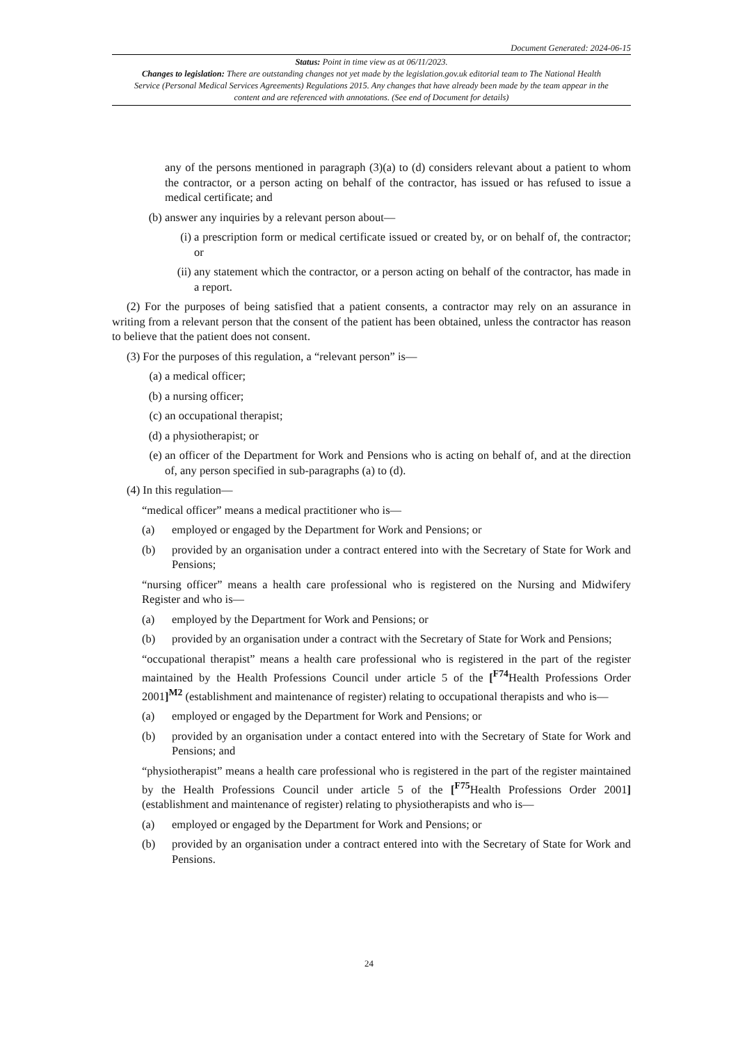Document Generated: 2024-06-15
Status: Point in time view as at 06/11/2023.
Changes to legislation: There are outstanding changes not yet made by the legislation.gov.uk editorial team to The National Health Service (Personal Medical Services Agreements) Regulations 2015. Any changes that have already been made by the team appear in the content and are referenced with annotations. (See end of Document for details)
any of the persons mentioned in paragraph (3)(a) to (d) considers relevant about a patient to whom the contractor, or a person acting on behalf of the contractor, has issued or has refused to issue a medical certificate; and
(b) answer any inquiries by a relevant person about—
(i) a prescription form or medical certificate issued or created by, or on behalf of, the contractor; or
(ii) any statement which the contractor, or a person acting on behalf of the contractor, has made in a report.
(2) For the purposes of being satisfied that a patient consents, a contractor may rely on an assurance in writing from a relevant person that the consent of the patient has been obtained, unless the contractor has reason to believe that the patient does not consent.
(3) For the purposes of this regulation, a “relevant person” is—
(a) a medical officer;
(b) a nursing officer;
(c) an occupational therapist;
(d) a physiotherapist; or
(e) an officer of the Department for Work and Pensions who is acting on behalf of, and at the direction of, any person specified in sub-paragraphs (a) to (d).
(4) In this regulation—
“medical officer” means a medical practitioner who is—
(a) employed or engaged by the Department for Work and Pensions; or
(b) provided by an organisation under a contract entered into with the Secretary of State for Work and Pensions;
“nursing officer” means a health care professional who is registered on the Nursing and Midwifery Register and who is—
(a) employed by the Department for Work and Pensions; or
(b) provided by an organisation under a contract with the Secretary of State for Work and Pensions;
“occupational therapist” means a health care professional who is registered in the part of the register maintained by the Health Professions Council under article 5 of the [<sup>F74</sup>Health Professions Order 2001]<sup>M2</sup> (establishment and maintenance of register) relating to occupational therapists and who is—
(a) employed or engaged by the Department for Work and Pensions; or
(b) provided by an organisation under a contact entered into with the Secretary of State for Work and Pensions; and
“physiotherapist” means a health care professional who is registered in the part of the register maintained by the Health Professions Council under article 5 of the [<sup>F75</sup>Health Professions Order 2001] (establishment and maintenance of register) relating to physiotherapists and who is—
(a) employed or engaged by the Department for Work and Pensions; or
(b) provided by an organisation under a contract entered into with the Secretary of State for Work and Pensions.
24